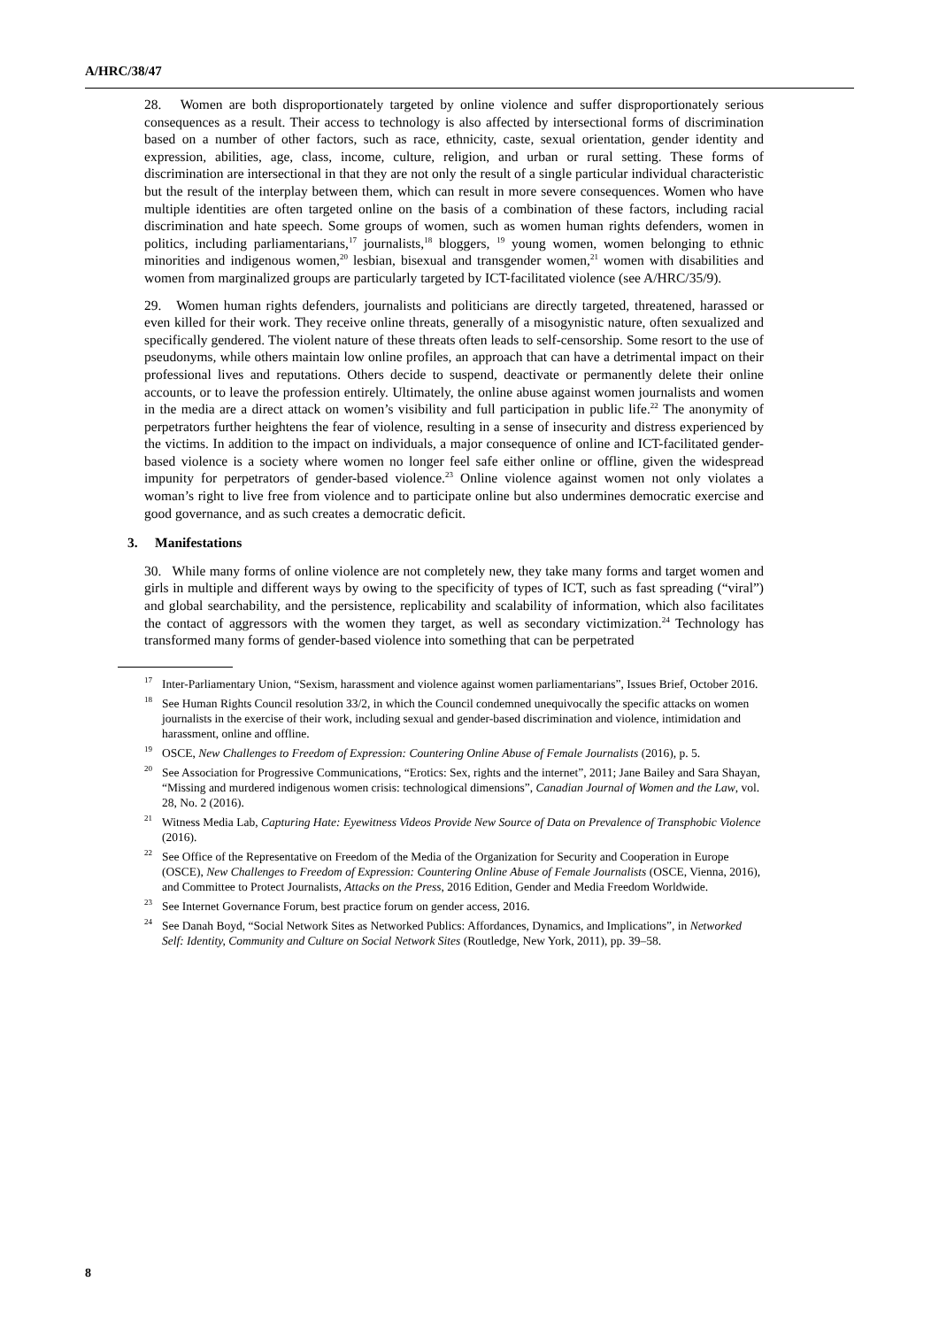A/HRC/38/47
28. Women are both disproportionately targeted by online violence and suffer disproportionately serious consequences as a result. Their access to technology is also affected by intersectional forms of discrimination based on a number of other factors, such as race, ethnicity, caste, sexual orientation, gender identity and expression, abilities, age, class, income, culture, religion, and urban or rural setting. These forms of discrimination are intersectional in that they are not only the result of a single particular individual characteristic but the result of the interplay between them, which can result in more severe consequences. Women who have multiple identities are often targeted online on the basis of a combination of these factors, including racial discrimination and hate speech. Some groups of women, such as women human rights defenders, women in politics, including parliamentarians,<sup>17</sup> journalists,<sup>18</sup> bloggers, <sup>19</sup> young women, women belonging to ethnic minorities and indigenous women,<sup>20</sup> lesbian, bisexual and transgender women,<sup>21</sup> women with disabilities and women from marginalized groups are particularly targeted by ICT-facilitated violence (see A/HRC/35/9).
29. Women human rights defenders, journalists and politicians are directly targeted, threatened, harassed or even killed for their work. They receive online threats, generally of a misogynistic nature, often sexualized and specifically gendered. The violent nature of these threats often leads to self-censorship. Some resort to the use of pseudonyms, while others maintain low online profiles, an approach that can have a detrimental impact on their professional lives and reputations. Others decide to suspend, deactivate or permanently delete their online accounts, or to leave the profession entirely. Ultimately, the online abuse against women journalists and women in the media are a direct attack on women’s visibility and full participation in public life.<sup>22</sup> The anonymity of perpetrators further heightens the fear of violence, resulting in a sense of insecurity and distress experienced by the victims. In addition to the impact on individuals, a major consequence of online and ICT-facilitated gender-based violence is a society where women no longer feel safe either online or offline, given the widespread impunity for perpetrators of gender-based violence.<sup>23</sup> Online violence against women not only violates a woman’s right to live free from violence and to participate online but also undermines democratic exercise and good governance, and as such creates a democratic deficit.
3. Manifestations
30. While many forms of online violence are not completely new, they take many forms and target women and girls in multiple and different ways by owing to the specificity of types of ICT, such as fast spreading (“viral”) and global searchability, and the persistence, replicability and scalability of information, which also facilitates the contact of aggressors with the women they target, as well as secondary victimization.<sup>24</sup> Technology has transformed many forms of gender-based violence into something that can be perpetrated
<sup>17</sup> Inter-Parliamentary Union, “Sexism, harassment and violence against women parliamentarians”, Issues Brief, October 2016.
<sup>18</sup> See Human Rights Council resolution 33/2, in which the Council condemned unequivocally the specific attacks on women journalists in the exercise of their work, including sexual and gender-based discrimination and violence, intimidation and harassment, online and offline.
<sup>19</sup>OSCE, New Challenges to Freedom of Expression: Countering Online Abuse of Female Journalists (2016), p. 5.
<sup>20</sup> See Association for Progressive Communications, “Erotics: Sex, rights and the internet”, 2011; Jane Bailey and Sara Shayan, “Missing and murdered indigenous women crisis: technological dimensions”, Canadian Journal of Women and the Law, vol. 28, No. 2 (2016).
<sup>21</sup> Witness Media Lab, Capturing Hate: Eyewitness Videos Provide New Source of Data on Prevalence of Transphobic Violence (2016).
<sup>22</sup> See Office of the Representative on Freedom of the Media of the Organization for Security and Cooperation in Europe (OSCE), New Challenges to Freedom of Expression: Countering Online Abuse of Female Journalists (OSCE, Vienna, 2016), and Committee to Protect Journalists, Attacks on the Press, 2016 Edition, Gender and Media Freedom Worldwide.
<sup>23</sup> See Internet Governance Forum, best practice forum on gender access, 2016.
<sup>24</sup> See Danah Boyd, “Social Network Sites as Networked Publics: Affordances, Dynamics, and Implications”, in Networked Self: Identity, Community and Culture on Social Network Sites (Routledge, New York, 2011), pp. 39–58.
8